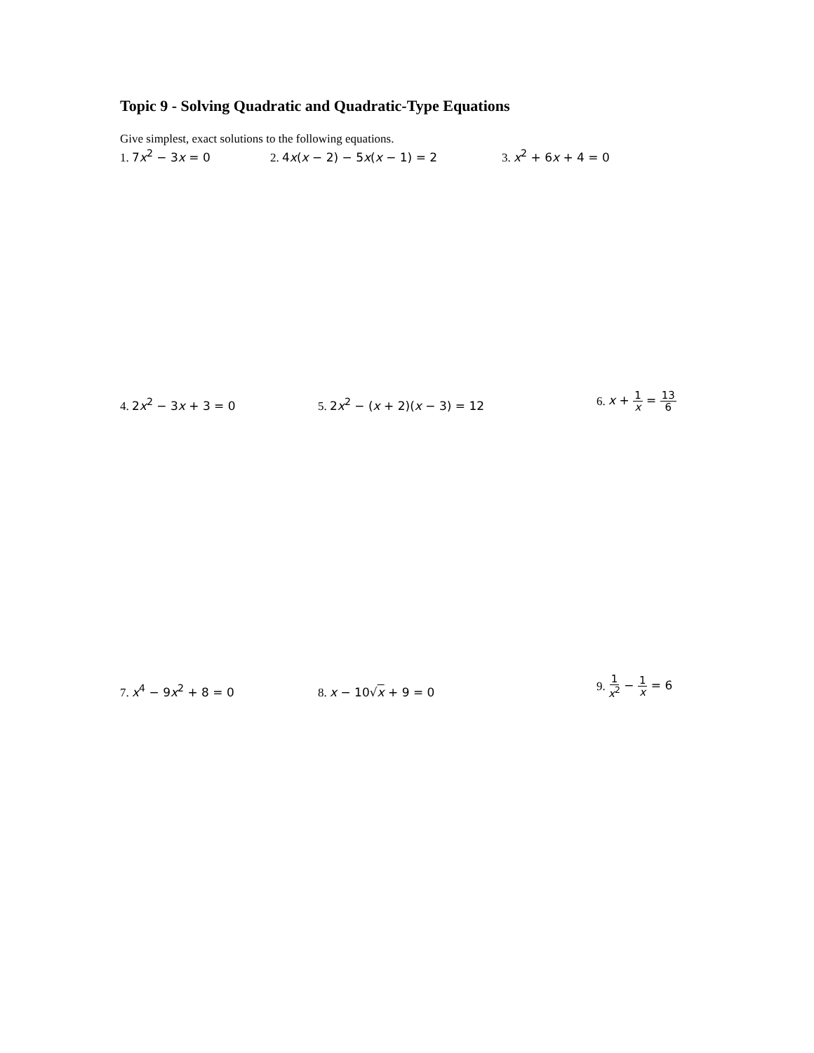Topic 9 - Solving Quadratic and Quadratic-Type Equations
Give simplest, exact solutions to the following equations.
1. 7x<sup>2</sup> − 3x = 0
2. 4x(x − 2) − 5x(x − 1) = 2
3. x<sup>2</sup> + 6x + 4 = 0
4. 2x<sup>2</sup> − 3x + 3 = 0
5. 2x<sup>2</sup> − (x + 2)(x − 3) = 12
6. x + 1 x = 13 6
7. x<sup>4</sup> − 9x<sup>2</sup> + 8 = 0
8. x − 10√x + 9 = 0
9. 1 x<sup>2</sup> − 1 x = 6